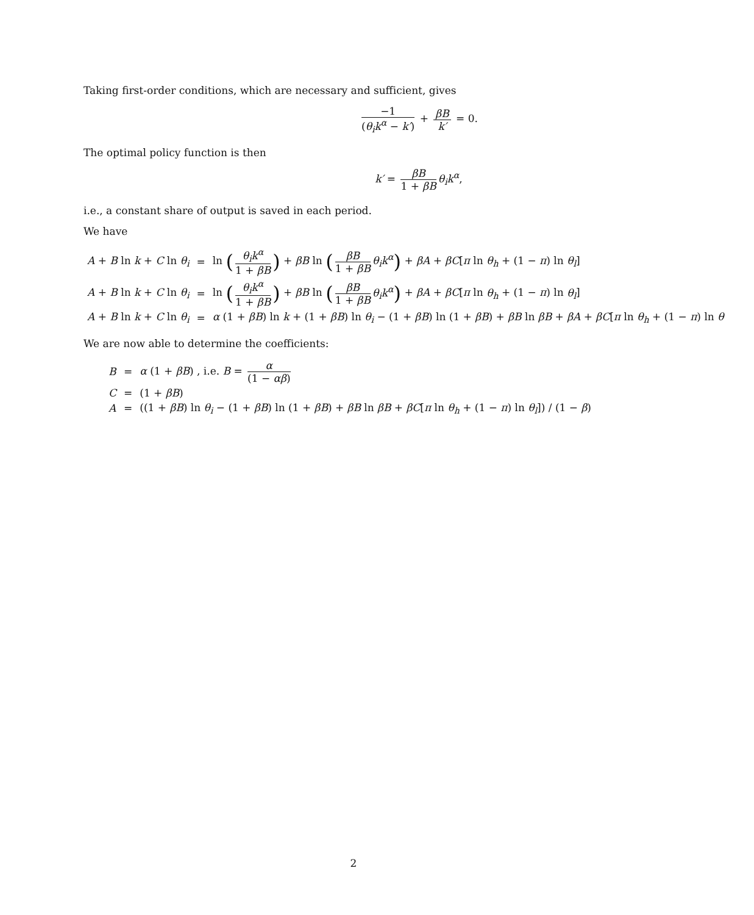Taking first-order conditions, which are necessary and sufficient, gives
−1 (θ<sub>i</sub>k<sup>α</sup> − k′) + βB k′ = 0.
The optimal policy function is then
k′ = βB 1 + βB θ<sub>i</sub>k<sup>α</sup>,
i.e., a constant share of output is saved in each period.
We have
| A + B ln k + C ln θ<sub>i</sub> | = | ln ( θ<sub>i</sub>k<sup>α</sup> 1 + βB ) + βB ln ( βB 1 + βB θ<sub>i</sub>k<sup>α</sup> ) + βA + βC [ π ln θ<sub>h</sub> + (1 − π ) ln θ<sub>l</sub> ] |
| A + B ln k + C ln θ<sub>i</sub> | = | ln ( θ<sub>i</sub>k<sup>α</sup> 1 + βB ) + βB ln ( βB 1 + βB θ<sub>i</sub>k<sup>α</sup> ) + βA + βC [ π ln θ<sub>h</sub> + (1 − π ) ln θ<sub>l</sub> ] |
| A + B ln k + C ln θ<sub>i</sub> | = | α (1 + βB ) ln k + (1 + βB ) ln θ<sub>i</sub> − (1 + βB ) ln (1 + βB ) + βB ln βB + βA + βC [ π ln θ<sub>h</sub> + (1 − π ) ln θ |
We are now able to determine the coefficients:
| B | = | α (1 + βB ) , i.e. B = α (1 − αβ ) |
| C | = | (1 + βB ) |
| A | = | ((1 + βB ) ln θ<sub>i</sub> − (1 + βB ) ln (1 + βB ) + βB ln βB + βC [ π ln θ<sub>h</sub> + (1 − π ) ln θ<sub>l</sub> ]) / (1 − β ) |
2